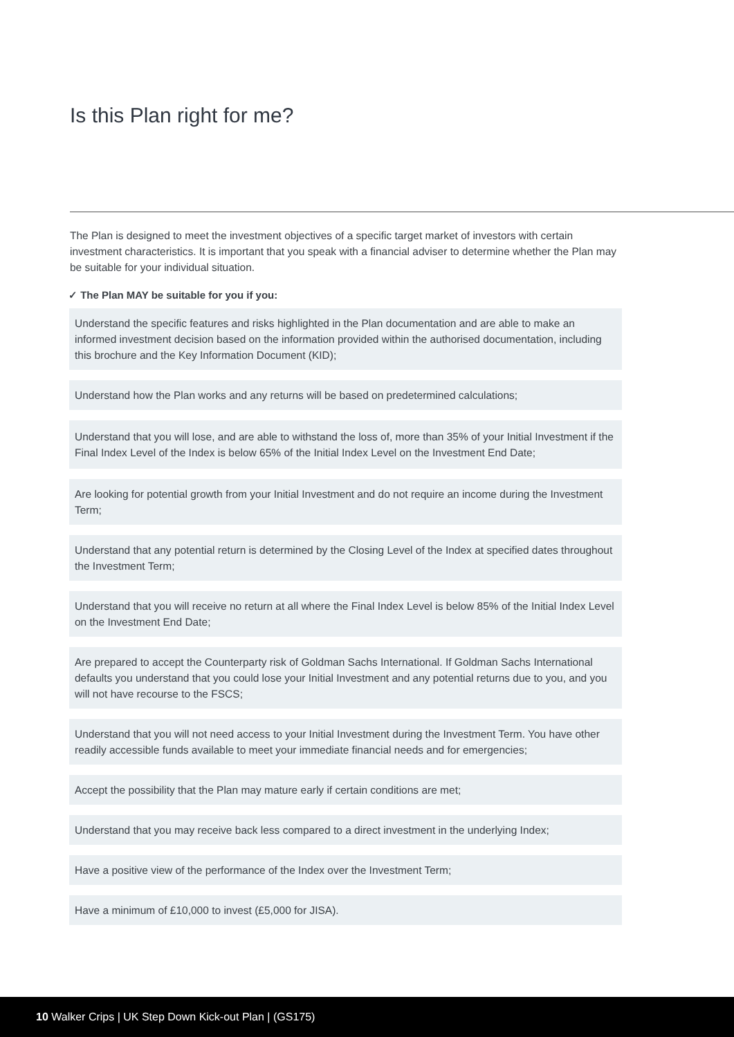Is this Plan right for me?
The Plan is designed to meet the investment objectives of a specific target market of investors with certain investment characteristics. It is important that you speak with a financial adviser to determine whether the Plan may be suitable for your individual situation.
✓ The Plan MAY be suitable for you if you:
Understand the specific features and risks highlighted in the Plan documentation and are able to make an informed investment decision based on the information provided within the authorised documentation, including this brochure and the Key Information Document (KID);
Understand how the Plan works and any returns will be based on predetermined calculations;
Understand that you will lose, and are able to withstand the loss of, more than 35% of your Initial Investment if the Final Index Level of the Index is below 65% of the Initial Index Level on the Investment End Date;
Are looking for potential growth from your Initial Investment and do not require an income during the Investment Term;
Understand that any potential return is determined by the Closing Level of the Index at specified dates throughout the Investment Term;
Understand that you will receive no return at all where the Final Index Level is below 85% of the Initial Index Level on the Investment End Date;
Are prepared to accept the Counterparty risk of Goldman Sachs International. If Goldman Sachs International defaults you understand that you could lose your Initial Investment and any potential returns due to you, and you will not have recourse to the FSCS;
Understand that you will not need access to your Initial Investment during the Investment Term. You have other readily accessible funds available to meet your immediate financial needs and for emergencies;
Accept the possibility that the Plan may mature early if certain conditions are met;
Understand that you may receive back less compared to a direct investment in the underlying Index;
Have a positive view of the performance of the Index over the Investment Term;
Have a minimum of £10,000 to invest (£5,000 for JISA).
10 Walker Crips | UK Step Down Kick-out Plan | (GS175)